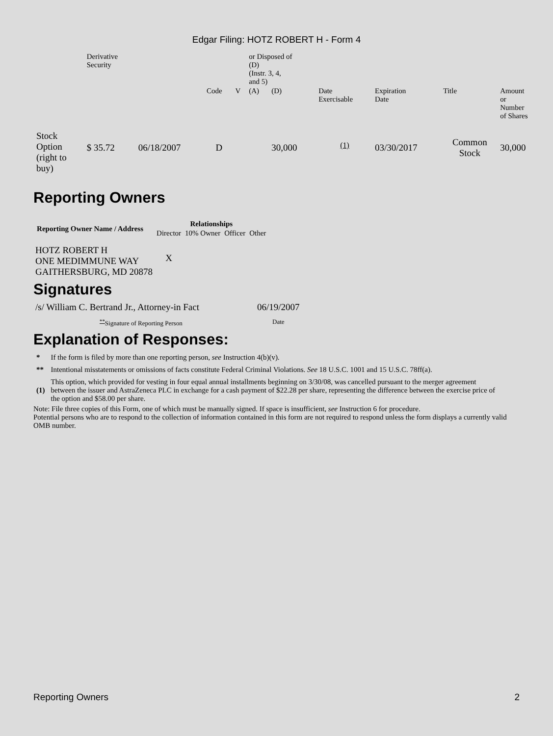Edgar Filing: HOTZ ROBERT H - Form 4
| | Derivative Security | | | | or Disposed of (D) (Instr. 3, 4, and 5) | | | | | |
| | | | Code | V | (A) | (D) | Date Exercisable | Expiration Date | Title | Amount or Number of Shares |
| Stock Option (right to buy) | $ 35.72 | 06/18/2007 | D | | | 30,000 | <sup>(1)</sup> | 03/30/2017 | Common Stock | 30,000 |
Reporting Owners
| Reporting Owner Name / Address | Relationships | | | |
| --- | --- | --- | --- | --- |
| | Director | 10% Owner | Officer | Other |
| HOTZ ROBERT H ONE MEDIMMUNE WAY GAITHERSBURG, MD 20878 | X | | | |
Signatures
| /s/ William C. Bertrand Jr., Attorney-in Fact | 06/19/2007 |
| <sup>**</sup> Signature of Reporting Person | Date |
Explanation of Responses:
| * | If the form is filed by more than one reporting person, see Instruction 4(b)(v). |
| ** | Intentional misstatements or omissions of facts constitute Federal Criminal Violations. See 18 U.S.C. 1001 and 15 U.S.C. 78ff(a). |
| (1) | This option, which provided for vesting in four equal annual installments beginning on 3/30/08, was cancelled pursuant to the merger agreement between the issuer and AstraZeneca PLC in exchange for a cash payment of $22.28 per share, representing the difference between the exercise price of the option and $58.00 per share. |
Note: File three copies of this Form, one of which must be manually signed. If space is insufficient, see Instruction 6 for procedure.
Potential persons who are to respond to the collection of information contained in this form are not required to respond unless the form displays a currently valid OMB number.
Reporting Owners 2